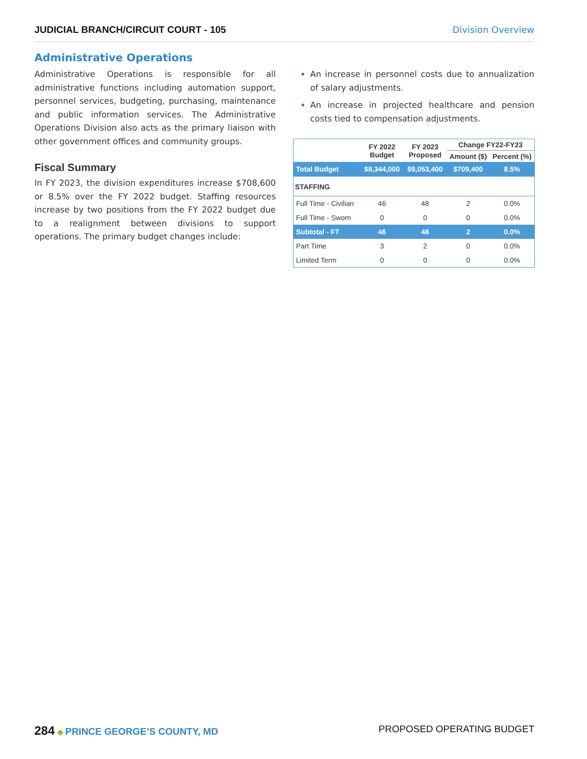JUDICIAL BRANCH/CIRCUIT COURT - 105 Division Overview
Administrative Operations
Administrative Operations is responsible for all administrative functions including automation support, personnel services, budgeting, purchasing, maintenance and public information services. The Administrative Operations Division also acts as the primary liaison with other government offices and community groups.
Fiscal Summary
In FY 2023, the division expenditures increase $708,600 or 8.5% over the FY 2022 budget. Staffing resources increase by two positions from the FY 2022 budget due to a realignment between divisions to support operations. The primary budget changes include:
An increase in personnel costs due to annualization of salary adjustments.
An increase in projected healthcare and pension costs tied to compensation adjustments.
| | FY 2022 Budget | FY 2023 Proposed | Change FY22-FY23 | |
| --- | --- | --- | --- | --- |
| | | | Amount ($) | Percent (%) |
| Total Budget | $8,344,000 | $9,053,400 | $709,400 | 8.5% |
| STAFFING | | | | |
| Full Time - Civilian | 46 | 48 | 2 | 0.0% |
| Full Time - Sworn | 0 | 0 | 0 | 0.0% |
| Subtotal - FT | 46 | 48 | 2 | 0.0% |
| Part Time | 3 | 2 | 0 | 0.0% |
| Limited Term | 0 | 0 | 0 | 0.0% |
284 ◆ PRINCE GEORGE’S COUNTY, MD
PROPOSED OPERATING BUDGET